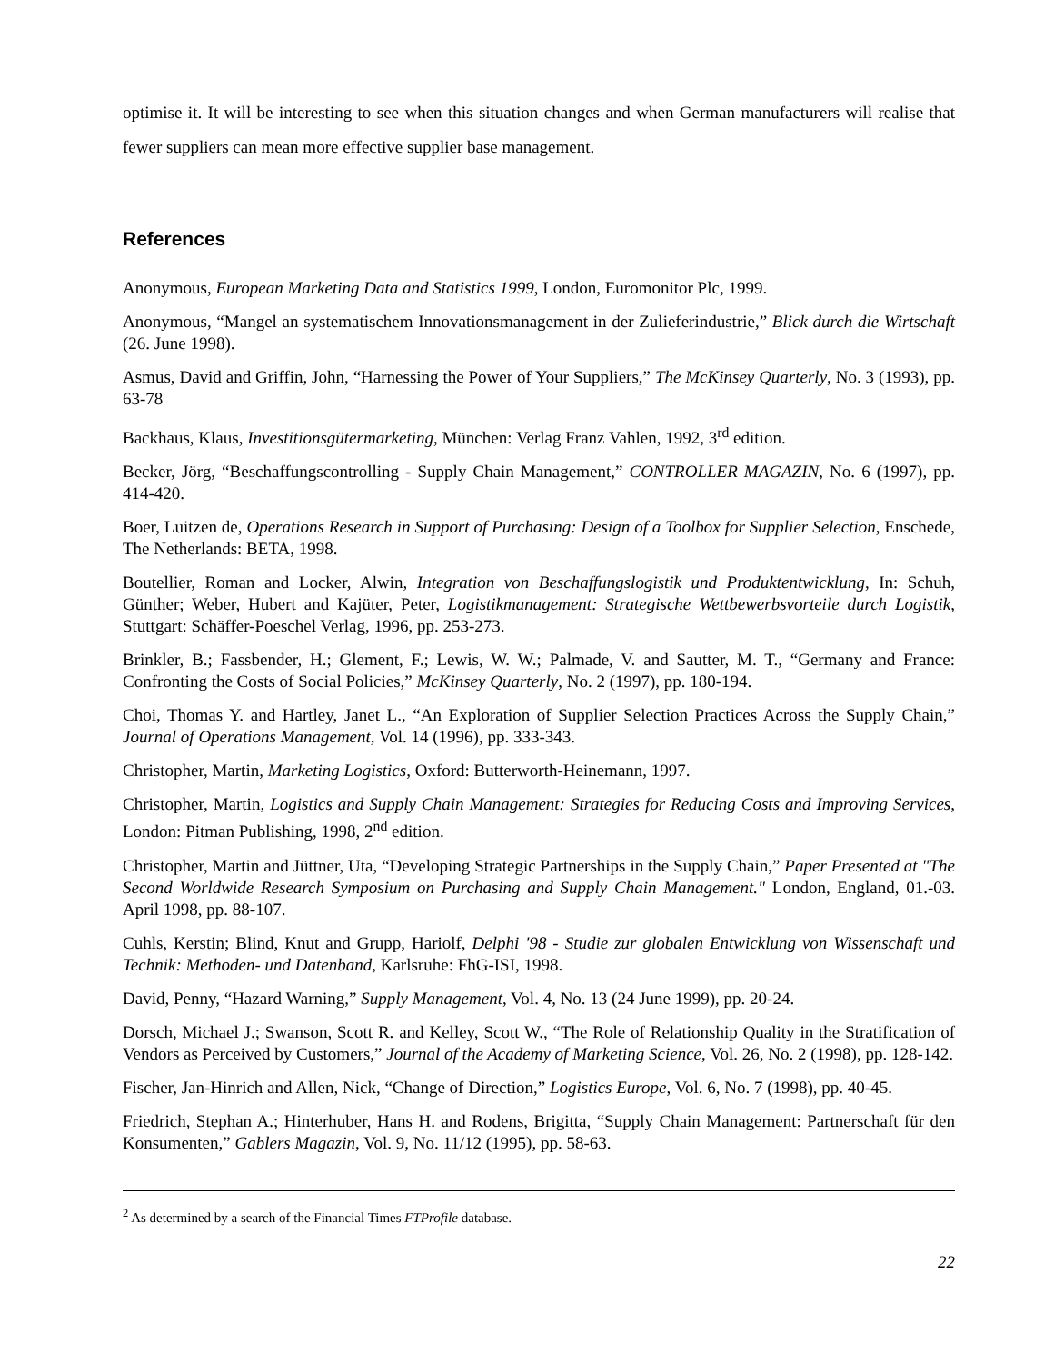optimise it. It will be interesting to see when this situation changes and when German manufacturers will realise that fewer suppliers can mean more effective supplier base management.
References
Anonymous, European Marketing Data and Statistics 1999, London, Euromonitor Plc, 1999.
Anonymous, “Mangel an systematischem Innovationsmanagement in der Zulieferindustrie,” Blick durch die Wirtschaft (26. June 1998).
Asmus, David and Griffin, John, “Harnessing the Power of Your Suppliers,” The McKinsey Quarterly, No. 3 (1993), pp. 63-78
Backhaus, Klaus, Investitionsgütermarketing, München: Verlag Franz Vahlen, 1992, 3<sup>rd</sup> edition.
Becker, Jörg, “Beschaffungscontrolling - Supply Chain Management,” CONTROLLER MAGAZIN, No. 6 (1997), pp. 414-420.
Boer, Luitzen de, Operations Research in Support of Purchasing: Design of a Toolbox for Supplier Selection, Enschede, The Netherlands: BETA, 1998.
Boutellier, Roman and Locker, Alwin, Integration von Beschaffungslogistik und Produktentwicklung, In: Schuh, Günther; Weber, Hubert and Kajüter, Peter, Logistikmanagement: Strategische Wettbewerbsvorteile durch Logistik, Stuttgart: Schäffer-Poeschel Verlag, 1996, pp. 253-273.
Brinkler, B.; Fassbender, H.; Glement, F.; Lewis, W. W.; Palmade, V. and Sautter, M. T., “Germany and France: Confronting the Costs of Social Policies,” McKinsey Quarterly, No. 2 (1997), pp. 180-194.
Choi, Thomas Y. and Hartley, Janet L., “An Exploration of Supplier Selection Practices Across the Supply Chain,” Journal of Operations Management, Vol. 14 (1996), pp. 333-343.
Christopher, Martin, Marketing Logistics, Oxford: Butterworth-Heinemann, 1997.
Christopher, Martin, Logistics and Supply Chain Management: Strategies for Reducing Costs and Improving Services, London: Pitman Publishing, 1998, 2<sup>nd</sup> edition.
Christopher, Martin and Jüttner, Uta, “Developing Strategic Partnerships in the Supply Chain,” Paper Presented at "The Second Worldwide Research Symposium on Purchasing and Supply Chain Management." London, England, 01.-03. April 1998, pp. 88-107.
Cuhls, Kerstin; Blind, Knut and Grupp, Hariolf, Delphi '98 - Studie zur globalen Entwicklung von Wissenschaft und Technik: Methoden- und Datenband, Karlsruhe: FhG-ISI, 1998.
David, Penny, “Hazard Warning,” Supply Management, Vol. 4, No. 13 (24 June 1999), pp. 20-24.
Dorsch, Michael J.; Swanson, Scott R. and Kelley, Scott W., “The Role of Relationship Quality in the Stratification of Vendors as Perceived by Customers,” Journal of the Academy of Marketing Science, Vol. 26, No. 2 (1998), pp. 128-142.
Fischer, Jan-Hinrich and Allen, Nick, “Change of Direction,” Logistics Europe, Vol. 6, No. 7 (1998), pp. 40-45.
Friedrich, Stephan A.; Hinterhuber, Hans H. and Rodens, Brigitta, “Supply Chain Management: Partnerschaft für den Konsumenten,” Gablers Magazin, Vol. 9, No. 11/12 (1995), pp. 58-63.
<sup>2</sup> As determined by a search of the Financial Times FTProfile database.
22